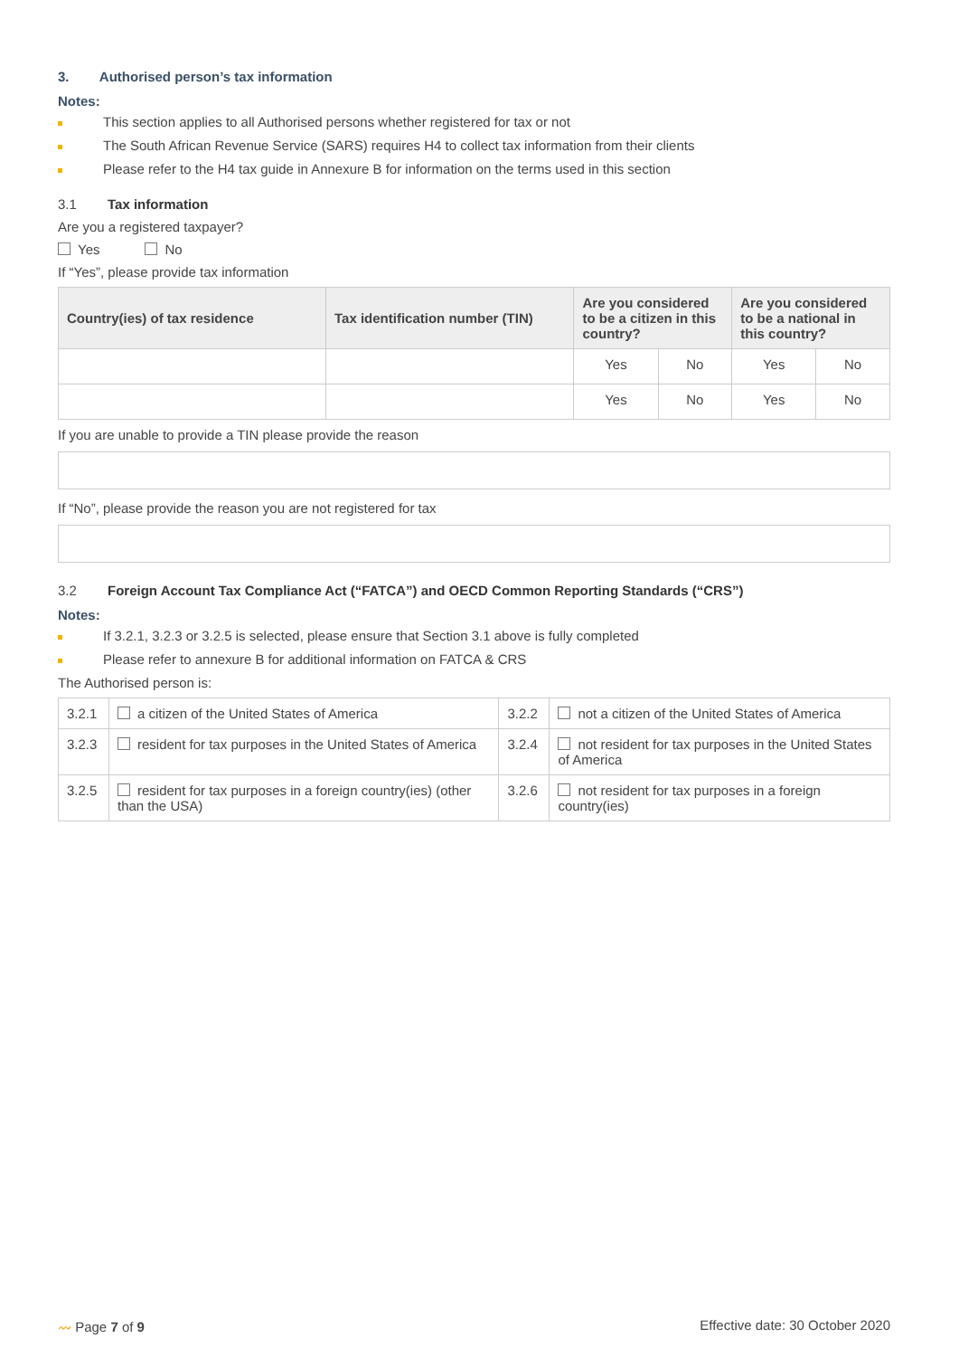3. Authorised person’s tax information
Notes:
This section applies to all Authorised persons whether registered for tax or not
The South African Revenue Service (SARS) requires H4 to collect tax information from their clients
Please refer to the H4 tax guide in Annexure B for information on the terms used in this section
3.1 Tax information
Are you a registered taxpayer?
Yes No
If “Yes”, please provide tax information
| Country(ies) of tax residence | Tax identification number (TIN) | Are you considered to be a citizen in this country? | | Are you considered to be a national in this country? | |
| --- | --- | --- | --- | --- | --- |
| | | Yes | No | Yes | No |
| | | Yes | No | Yes | No |
If you are unable to provide a TIN please provide the reason
If “No”, please provide the reason you are not registered for tax
3.2 Foreign Account Tax Compliance Act (“FATCA”) and OECD Common Reporting Standards (“CRS”)
Notes:
If 3.2.1, 3.2.3 or 3.2.5 is selected, please ensure that Section 3.1 above is fully completed
Please refer to annexure B for additional information on FATCA & CRS
The Authorised person is:
| 3.2.1 | a citizen of the United States of America | 3.2.2 | not a citizen of the United States of America |
| 3.2.3 | resident for tax purposes in the United States of America | 3.2.4 | not resident for tax purposes in the United States of America |
| 3.2.5 | resident for tax purposes in a foreign country(ies) (other than the USA) | 3.2.6 | not resident for tax purposes in a foreign country(ies) |
〰 Page 7 of 9 Effective date: 30 October 2020